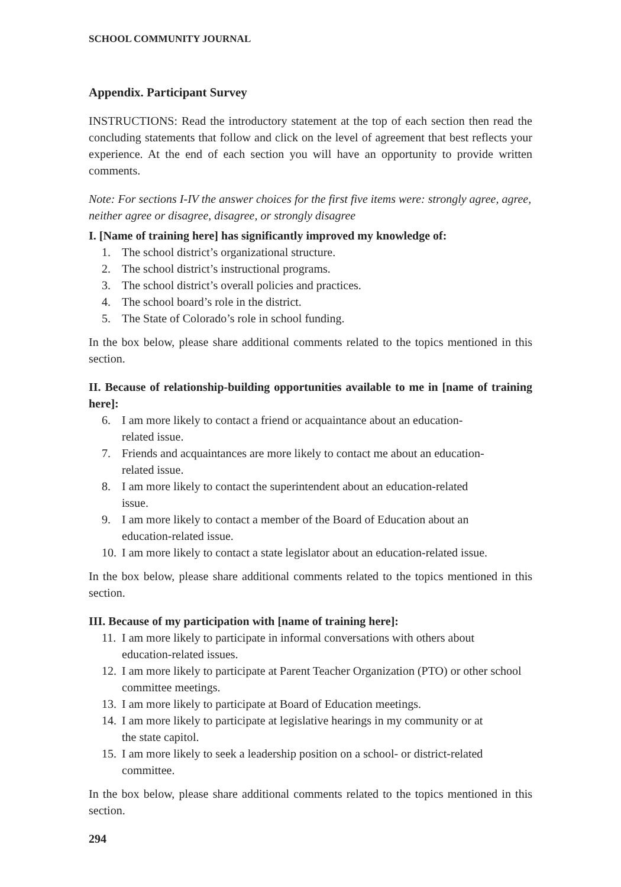SCHOOL COMMUNITY JOURNAL
Appendix. Participant Survey
INSTRUCTIONS: Read the introductory statement at the top of each section then read the concluding statements that follow and click on the level of agreement that best reflects your experience. At the end of each section you will have an opportunity to provide written comments.
Note: For sections I-IV the answer choices for the first five items were: strongly agree, agree, neither agree or disagree, disagree, or strongly disagree
I. [Name of training here] has significantly improved my knowledge of:
1. The school district’s organizational structure.
2. The school district’s instructional programs.
3. The school district’s overall policies and practices.
4. The school board’s role in the district.
5. The State of Colorado’s role in school funding.
In the box below, please share additional comments related to the topics mentioned in this section.
II. Because of relationship-building opportunities available to me in [name of training here]:
6. I am more likely to contact a friend or acquaintance about an education-related issue.
7. Friends and acquaintances are more likely to contact me about an education-related issue.
8. I am more likely to contact the superintendent about an education-related issue.
9. I am more likely to contact a member of the Board of Education about an education-related issue.
10. I am more likely to contact a state legislator about an education-related issue.
In the box below, please share additional comments related to the topics mentioned in this section.
III. Because of my participation with [name of training here]:
11. I am more likely to participate in informal conversations with others about education-related issues.
12. I am more likely to participate at Parent Teacher Organization (PTO) or other school committee meetings.
13. I am more likely to participate at Board of Education meetings.
14. I am more likely to participate at legislative hearings in my community or at the state capitol.
15. I am more likely to seek a leadership position on a school- or district-related committee.
In the box below, please share additional comments related to the topics mentioned in this section.
294